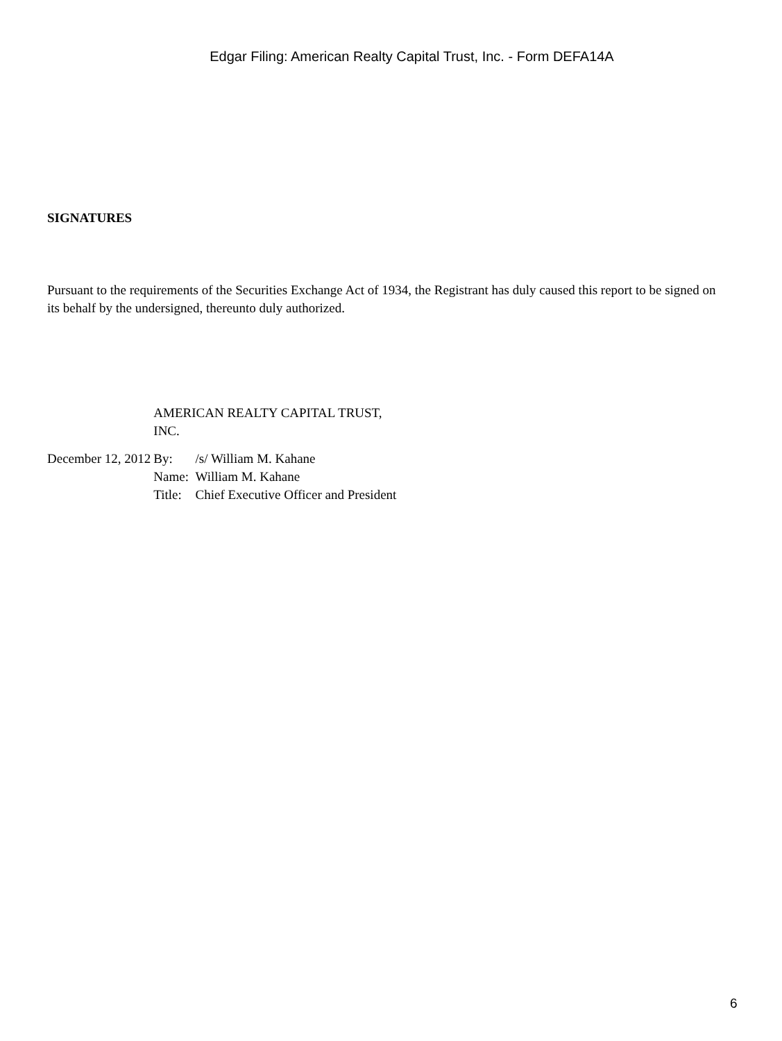Edgar Filing: American Realty Capital Trust, Inc. - Form DEFA14A
SIGNATURES
Pursuant to the requirements of the Securities Exchange Act of 1934, the Registrant has duly caused this report to be signed on its behalf by the undersigned, thereunto duly authorized.
| | AMERICAN REALTY CAPITAL TRUST, INC. | |
| December 12, 2012 | By: | /s/ William M. Kahane |
| | Name: | William M. Kahane |
| | Title: | Chief Executive Officer and President |
6